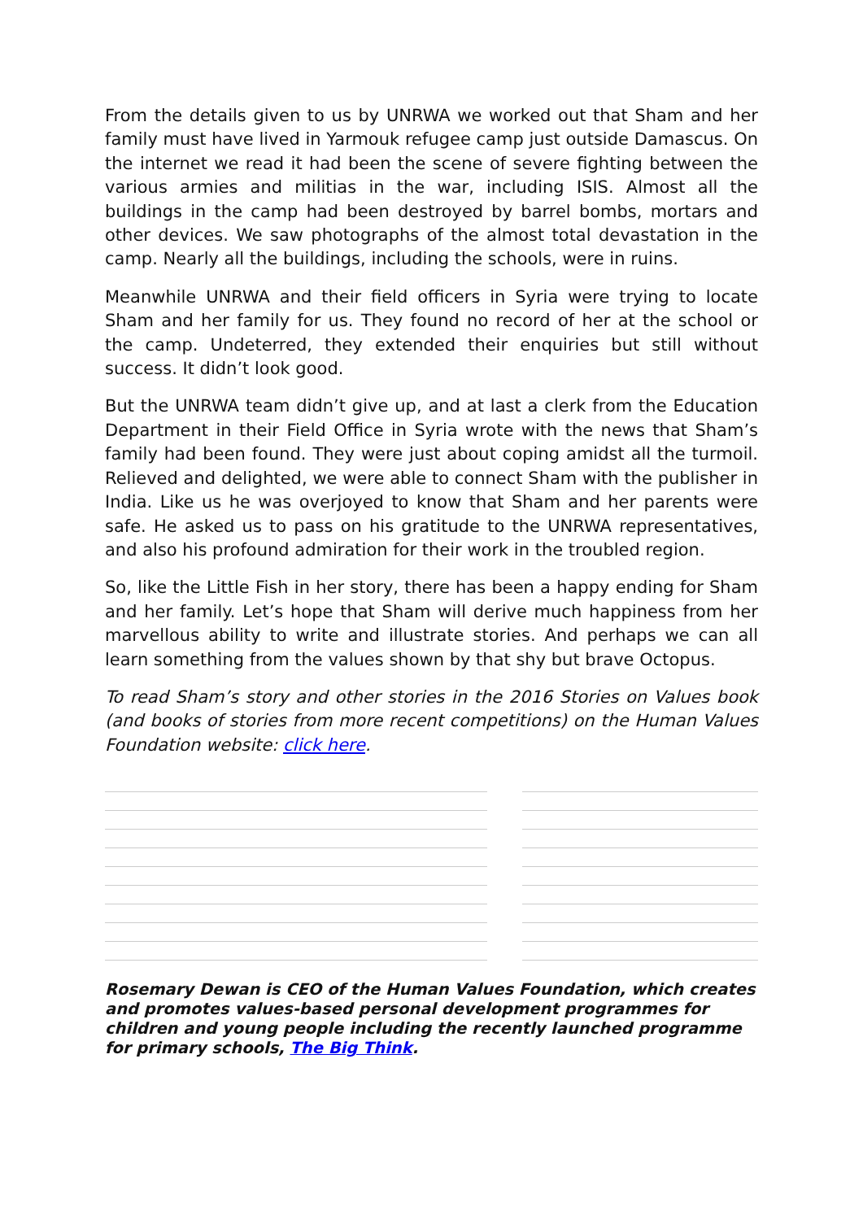From the details given to us by UNRWA we worked out that Sham and her family must have lived in Yarmouk refugee camp just outside Damascus. On the internet we read it had been the scene of severe fighting between the various armies and militias in the war, including ISIS. Almost all the buildings in the camp had been destroyed by barrel bombs, mortars and other devices. We saw photographs of the almost total devastation in the camp. Nearly all the buildings, including the schools, were in ruins.
Meanwhile UNRWA and their field officers in Syria were trying to locate Sham and her family for us. They found no record of her at the school or the camp. Undeterred, they extended their enquiries but still without success. It didn’t look good.
But the UNRWA team didn’t give up, and at last a clerk from the Education Department in their Field Office in Syria wrote with the news that Sham’s family had been found. They were just about coping amidst all the turmoil. Relieved and delighted, we were able to connect Sham with the publisher in India. Like us he was overjoyed to know that Sham and her parents were safe. He asked us to pass on his gratitude to the UNRWA representatives, and also his profound admiration for their work in the troubled region.
So, like the Little Fish in her story, there has been a happy ending for Sham and her family. Let’s hope that Sham will derive much happiness from her marvellous ability to write and illustrate stories. And perhaps we can all learn something from the values shown by that shy but brave Octopus.
To read Sham’s story and other stories in the 2016 Stories on Values book (and books of stories from more recent competitions) on the Human Values Foundation website: click here.
Rosemary Dewan is CEO of the Human Values Foundation, which creates and promotes values-based personal development programmes for children and young people including the recently launched programme for primary schools, The Big Think.